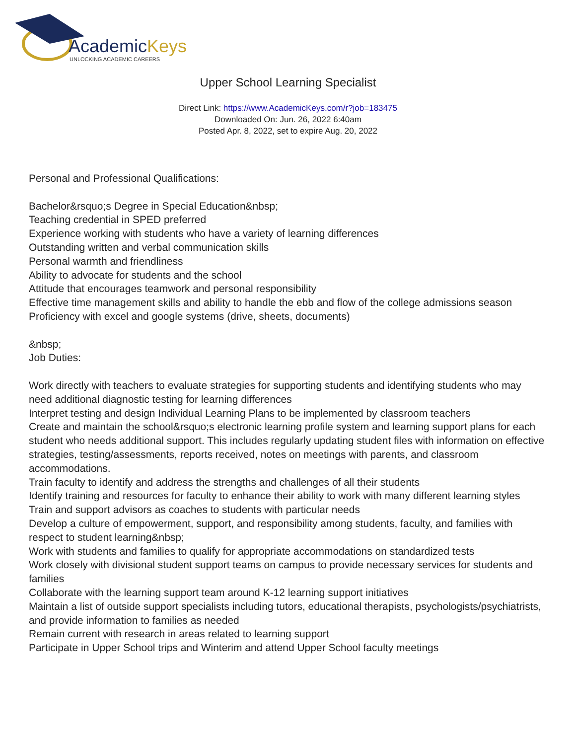AcademicKeys
UNLOCKING ACADEMIC CAREERS
Upper School Learning Specialist
Direct Link: https://www.AcademicKeys.com/r?job=183475
Downloaded On: Jun. 26, 2022 6:40am
Posted Apr. 8, 2022, set to expire Aug. 20, 2022
Personal and Professional Qualifications:
Bachelor&rsquo;s Degree in Special Education&nbsp;
Teaching credential in SPED preferred
Experience working with students who have a variety of learning differences
Outstanding written and verbal communication skills
Personal warmth and friendliness
Ability to advocate for students and the school
Attitude that encourages teamwork and personal responsibility
Effective time management skills and ability to handle the ebb and flow of the college admissions season
Proficiency with excel and google systems (drive, sheets, documents)
&nbsp;
Job Duties:
Work directly with teachers to evaluate strategies for supporting students and identifying students who may need additional diagnostic testing for learning differences
Interpret testing and design Individual Learning Plans to be implemented by classroom teachers
Create and maintain the school&rsquo;s electronic learning profile system and learning support plans for each student who needs additional support. This includes regularly updating student files with information on effective strategies, testing/assessments, reports received, notes on meetings with parents, and classroom accommodations.
Train faculty to identify and address the strengths and challenges of all their students
Identify training and resources for faculty to enhance their ability to work with many different learning styles
Train and support advisors as coaches to students with particular needs
Develop a culture of empowerment, support, and responsibility among students, faculty, and families with respect to student learning&nbsp;
Work with students and families to qualify for appropriate accommodations on standardized tests
Work closely with divisional student support teams on campus to provide necessary services for students and families
Collaborate with the learning support team around K-12 learning support initiatives
Maintain a list of outside support specialists including tutors, educational therapists, psychologists/psychiatrists, and provide information to families as needed
Remain current with research in areas related to learning support
Participate in Upper School trips and Winterim and attend Upper School faculty meetings